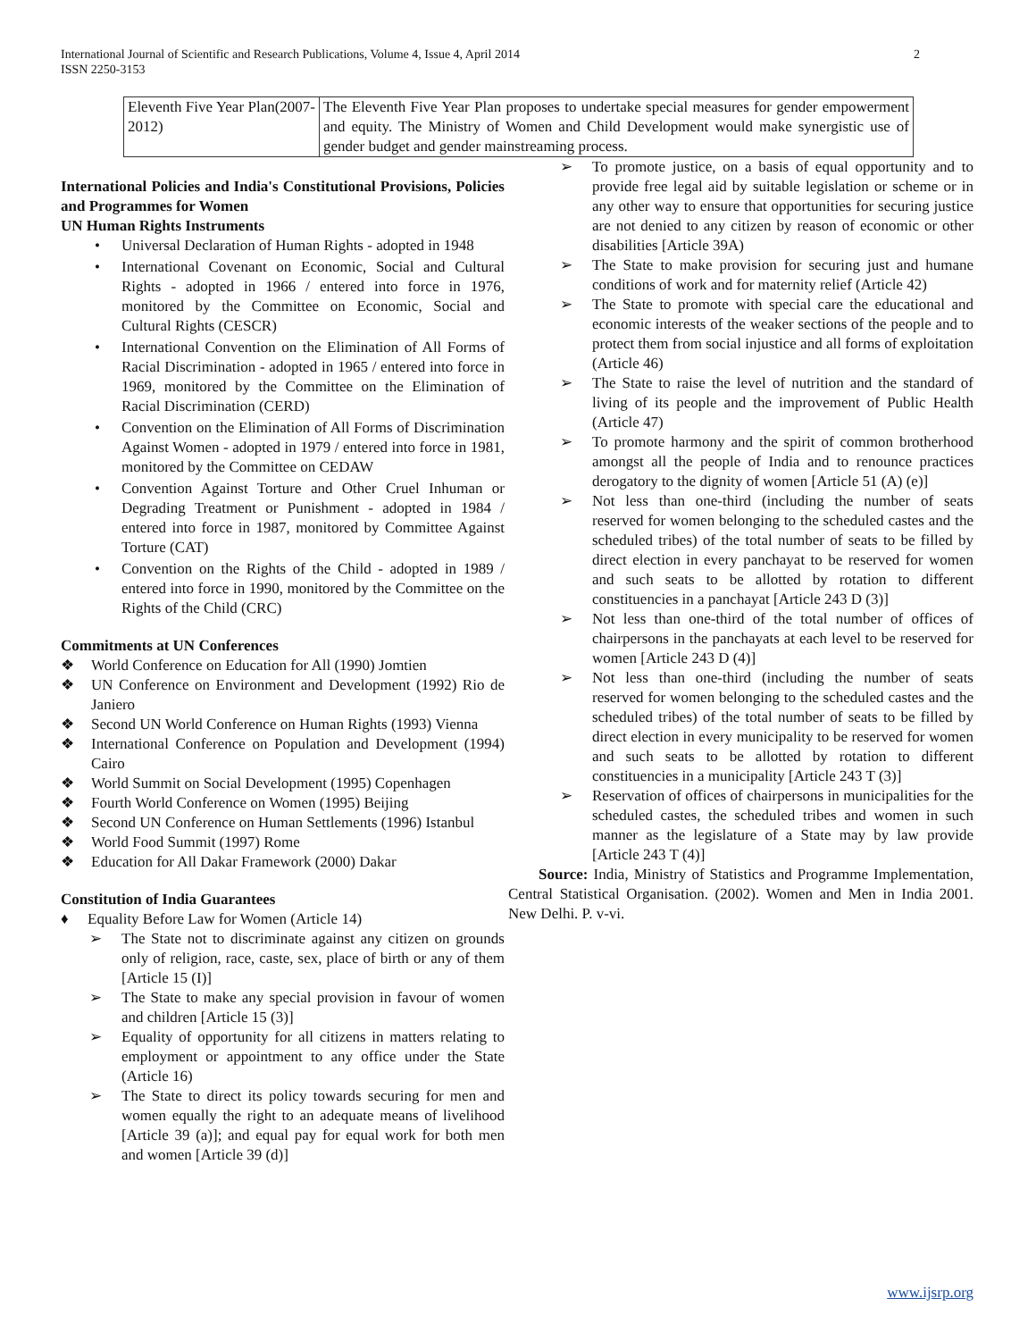International Journal of Scientific and Research Publications, Volume 4, Issue 4, April 2014
ISSN 2250-3153
2
| Eleventh Five Year Plan(2007-2012) | The Eleventh Five Year Plan proposes to undertake special measures for gender empowerment and equity. The Ministry of Women and Child Development would make synergistic use of gender budget and gender mainstreaming process. |
International Policies and India's Constitutional Provisions, Policies and Programmes for Women
UN Human Rights Instruments
• Universal Declaration of Human Rights - adopted in 1948
• International Covenant on Economic, Social and Cultural Rights - adopted in 1966 / entered into force in 1976, monitored by the Committee on Economic, Social and Cultural Rights (CESCR)
• International Convention on the Elimination of All Forms of Racial Discrimination - adopted in 1965 / entered into force in 1969, monitored by the Committee on the Elimination of Racial Discrimination (CERD)
• Convention on the Elimination of All Forms of Discrimination Against Women - adopted in 1979 / entered into force in 1981, monitored by the Committee on CEDAW
• Convention Against Torture and Other Cruel Inhuman or Degrading Treatment or Punishment - adopted in 1984 / entered into force in 1987, monitored by Committee Against Torture (CAT)
• Convention on the Rights of the Child - adopted in 1989 / entered into force in 1990, monitored by the Committee on the Rights of the Child (CRC)
Commitments at UN Conferences
❖ World Conference on Education for All (1990) Jomtien
❖ UN Conference on Environment and Development (1992) Rio de Janiero
❖ Second UN World Conference on Human Rights (1993) Vienna
❖ International Conference on Population and Development (1994) Cairo
❖ World Summit on Social Development (1995) Copenhagen
❖ Fourth World Conference on Women (1995) Beijing
❖ Second UN Conference on Human Settlements (1996) Istanbul
❖ World Food Summit (1997) Rome
❖ Education for All Dakar Framework (2000) Dakar
Constitution of India Guarantees
♦ Equality Before Law for Women (Article 14)
➢ The State not to discriminate against any citizen on grounds only of religion, race, caste, sex, place of birth or any of them [Article 15 (I)]
➢ The State to make any special provision in favour of women and children [Article 15 (3)]
➢ Equality of opportunity for all citizens in matters relating to employment or appointment to any office under the State (Article 16)
➢ The State to direct its policy towards securing for men and women equally the right to an adequate means of livelihood [Article 39 (a)]; and equal pay for equal work for both men and women [Article 39 (d)]
➢ To promote justice, on a basis of equal opportunity and to provide free legal aid by suitable legislation or scheme or in any other way to ensure that opportunities for securing justice are not denied to any citizen by reason of economic or other disabilities [Article 39A)
➢ The State to make provision for securing just and humane conditions of work and for maternity relief (Article 42)
➢ The State to promote with special care the educational and economic interests of the weaker sections of the people and to protect them from social injustice and all forms of exploitation (Article 46)
➢ The State to raise the level of nutrition and the standard of living of its people and the improvement of Public Health (Article 47)
➢ To promote harmony and the spirit of common brotherhood amongst all the people of India and to renounce practices derogatory to the dignity of women [Article 51 (A) (e)]
➢ Not less than one-third (including the number of seats reserved for women belonging to the scheduled castes and the scheduled tribes) of the total number of seats to be filled by direct election in every panchayat to be reserved for women and such seats to be allotted by rotation to different constituencies in a panchayat [Article 243 D (3)]
➢ Not less than one-third of the total number of offices of chairpersons in the panchayats at each level to be reserved for women [Article 243 D (4)]
➢ Not less than one-third (including the number of seats reserved for women belonging to the scheduled castes and the scheduled tribes) of the total number of seats to be filled by direct election in every municipality to be reserved for women and such seats to be allotted by rotation to different constituencies in a municipality [Article 243 T (3)]
➢ Reservation of offices of chairpersons in municipalities for the scheduled castes, the scheduled tribes and women in such manner as the legislature of a State may by law provide [Article 243 T (4)]
Source: India, Ministry of Statistics and Programme Implementation, Central Statistical Organisation. (2002). Women and Men in India 2001. New Delhi. P. v-vi.
www.ijsrp.org